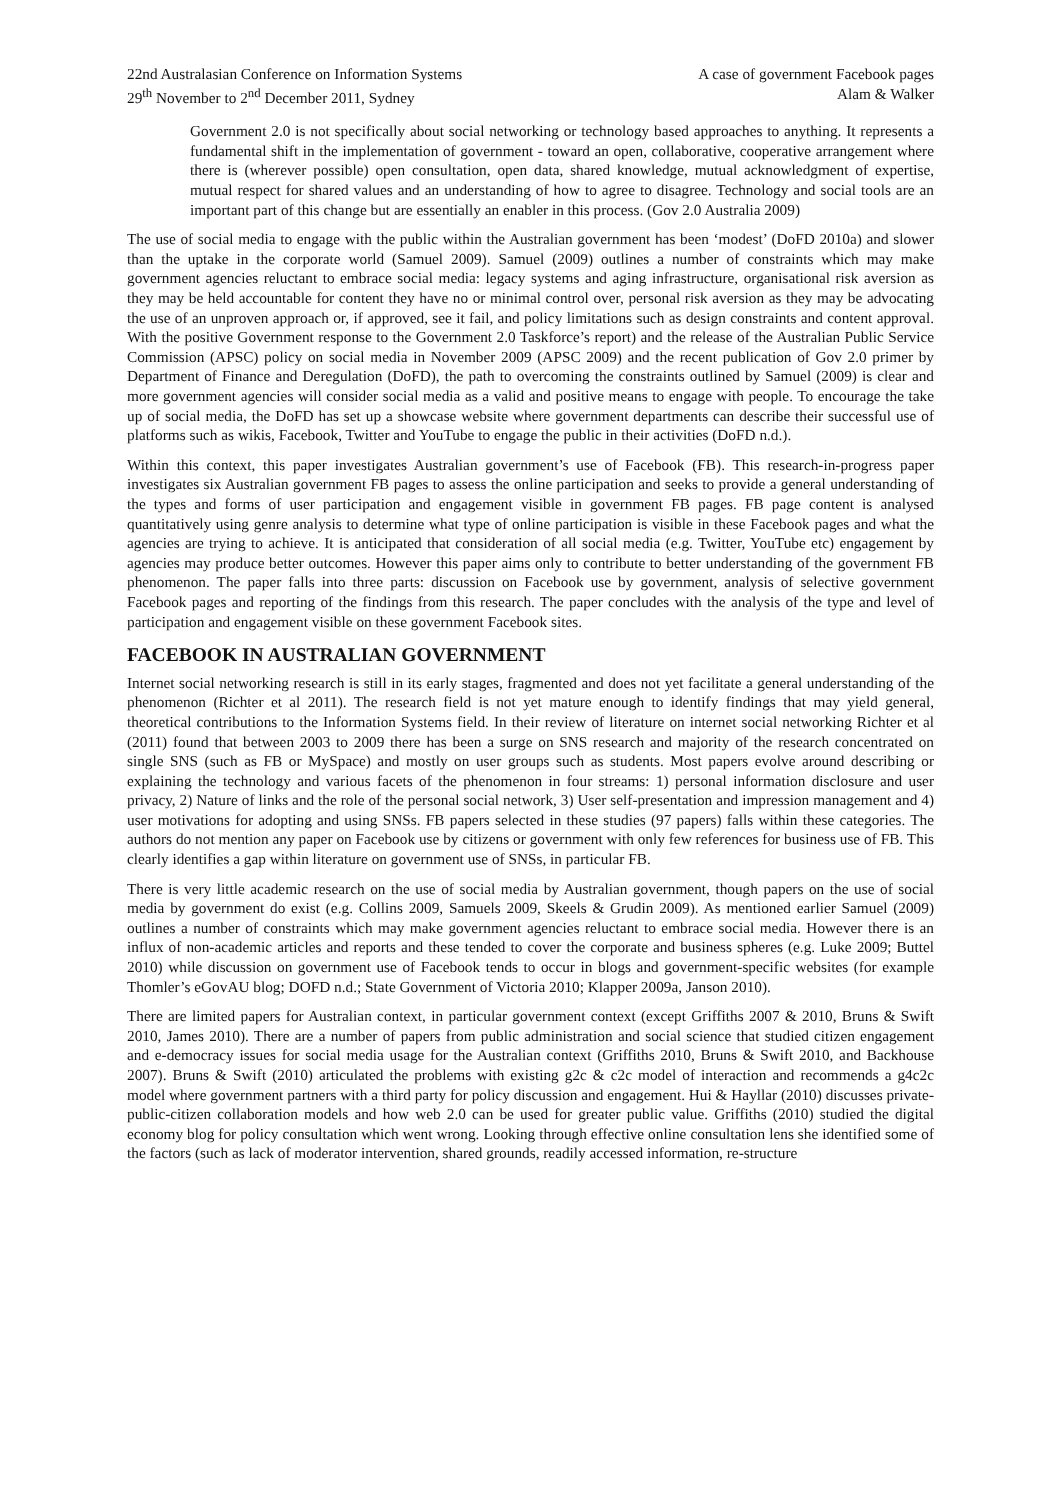22nd Australasian Conference on Information Systems
29<sup>th</sup> November to 2<sup>nd</sup> December 2011, Sydney
A case of government Facebook pages
Alam & Walker
Government 2.0 is not specifically about social networking or technology based approaches to anything. It represents a fundamental shift in the implementation of government - toward an open, collaborative, cooperative arrangement where there is (wherever possible) open consultation, open data, shared knowledge, mutual acknowledgment of expertise, mutual respect for shared values and an understanding of how to agree to disagree. Technology and social tools are an important part of this change but are essentially an enabler in this process. (Gov 2.0 Australia 2009)
The use of social media to engage with the public within the Australian government has been ‘modest’ (DoFD 2010a) and slower than the uptake in the corporate world (Samuel 2009). Samuel (2009) outlines a number of constraints which may make government agencies reluctant to embrace social media: legacy systems and aging infrastructure, organisational risk aversion as they may be held accountable for content they have no or minimal control over, personal risk aversion as they may be advocating the use of an unproven approach or, if approved, see it fail, and policy limitations such as design constraints and content approval. With the positive Government response to the Government 2.0 Taskforce’s report) and the release of the Australian Public Service Commission (APSC) policy on social media in November 2009 (APSC 2009) and the recent publication of Gov 2.0 primer by Department of Finance and Deregulation (DoFD), the path to overcoming the constraints outlined by Samuel (2009) is clear and more government agencies will consider social media as a valid and positive means to engage with people. To encourage the take up of social media, the DoFD has set up a showcase website where government departments can describe their successful use of platforms such as wikis, Facebook, Twitter and YouTube to engage the public in their activities (DoFD n.d.).
Within this context, this paper investigates Australian government’s use of Facebook (FB). This research-in-progress paper investigates six Australian government FB pages to assess the online participation and seeks to provide a general understanding of the types and forms of user participation and engagement visible in government FB pages. FB page content is analysed quantitatively using genre analysis to determine what type of online participation is visible in these Facebook pages and what the agencies are trying to achieve. It is anticipated that consideration of all social media (e.g. Twitter, YouTube etc) engagement by agencies may produce better outcomes. However this paper aims only to contribute to better understanding of the government FB phenomenon. The paper falls into three parts: discussion on Facebook use by government, analysis of selective government Facebook pages and reporting of the findings from this research. The paper concludes with the analysis of the type and level of participation and engagement visible on these government Facebook sites.
FACEBOOK IN AUSTRALIAN GOVERNMENT
Internet social networking research is still in its early stages, fragmented and does not yet facilitate a general understanding of the phenomenon (Richter et al 2011). The research field is not yet mature enough to identify findings that may yield general, theoretical contributions to the Information Systems field. In their review of literature on internet social networking Richter et al (2011) found that between 2003 to 2009 there has been a surge on SNS research and majority of the research concentrated on single SNS (such as FB or MySpace) and mostly on user groups such as students. Most papers evolve around describing or explaining the technology and various facets of the phenomenon in four streams: 1) personal information disclosure and user privacy, 2) Nature of links and the role of the personal social network, 3) User self-presentation and impression management and 4) user motivations for adopting and using SNSs. FB papers selected in these studies (97 papers) falls within these categories. The authors do not mention any paper on Facebook use by citizens or government with only few references for business use of FB. This clearly identifies a gap within literature on government use of SNSs, in particular FB.
There is very little academic research on the use of social media by Australian government, though papers on the use of social media by government do exist (e.g. Collins 2009, Samuels 2009, Skeels & Grudin 2009). As mentioned earlier Samuel (2009) outlines a number of constraints which may make government agencies reluctant to embrace social media. However there is an influx of non-academic articles and reports and these tended to cover the corporate and business spheres (e.g. Luke 2009; Buttel 2010) while discussion on government use of Facebook tends to occur in blogs and government-specific websites (for example Thomler’s eGovAU blog; DOFD n.d.; State Government of Victoria 2010; Klapper 2009a, Janson 2010).
There are limited papers for Australian context, in particular government context (except Griffiths 2007 & 2010, Bruns & Swift 2010, James 2010). There are a number of papers from public administration and social science that studied citizen engagement and e-democracy issues for social media usage for the Australian context (Griffiths 2010, Bruns & Swift 2010, and Backhouse 2007). Bruns & Swift (2010) articulated the problems with existing g2c & c2c model of interaction and recommends a g4c2c model where government partners with a third party for policy discussion and engagement. Hui & Hayllar (2010) discusses private-public-citizen collaboration models and how web 2.0 can be used for greater public value. Griffiths (2010) studied the digital economy blog for policy consultation which went wrong. Looking through effective online consultation lens she identified some of the factors (such as lack of moderator intervention, shared grounds, readily accessed information, re-structure